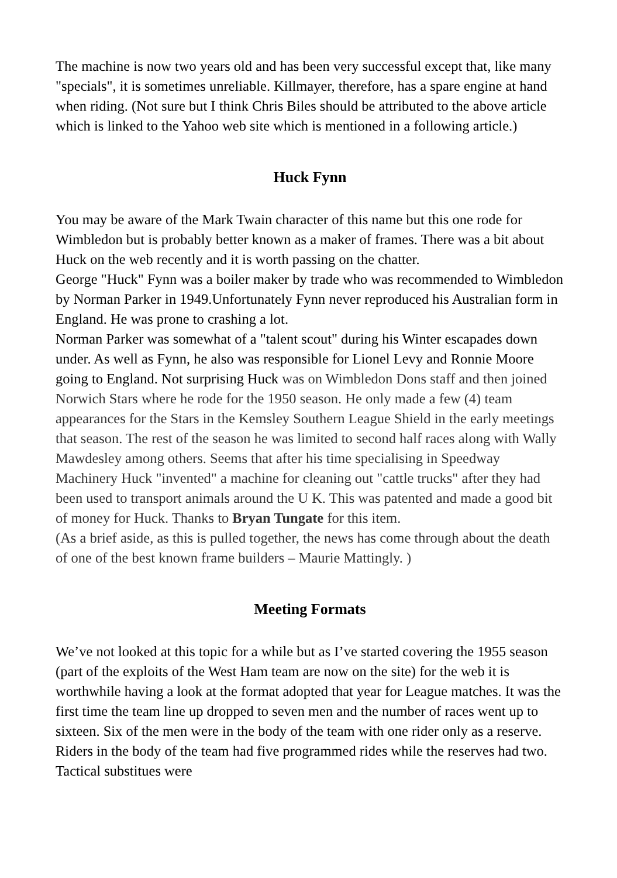The machine is now two years old and has been very successful except that, like many "specials", it is sometimes unreliable. Killmayer, therefore, has a spare engine at hand when riding. (Not sure but I think Chris Biles should be attributed to the above article which is linked to the Yahoo web site which is mentioned in a following article.)
Huck Fynn
You may be aware of the Mark Twain character of this name but this one rode for Wimbledon but is probably better known as a maker of frames. There was a bit about Huck on the web recently and it is worth passing on the chatter.
George "Huck" Fynn was a boiler maker by trade who was recommended to Wimbledon by Norman Parker in 1949.Unfortunately Fynn never reproduced his Australian form in England. He was prone to crashing a lot.
Norman Parker was somewhat of a "talent scout" during his Winter escapades down under. As well as Fynn, he also was responsible for Lionel Levy and Ronnie Moore going to England. Not surprising Huck was on Wimbledon Dons staff and then joined Norwich Stars where he rode for the 1950 season. He only made a few (4) team appearances for the Stars in the Kemsley Southern League Shield in the early meetings that season. The rest of the season he was limited to second half races along with Wally Mawdesley among others. Seems that after his time specialising in Speedway Machinery Huck "invented" a machine for cleaning out "cattle trucks" after they had been used to transport animals around the U K. This was patented and made a good bit of money for Huck. Thanks to Bryan Tungate for this item.
(As a brief aside, as this is pulled together, the news has come through about the death of one of the best known frame builders – Maurie Mattingly. )
Meeting Formats
We’ve not looked at this topic for a while but as I’ve started covering the 1955 season (part of the exploits of the West Ham team are now on the site) for the web it is worthwhile having a look at the format adopted that year for League matches. It was the first time the team line up dropped to seven men and the number of races went up to sixteen. Six of the men were in the body of the team with one rider only as a reserve. Riders in the body of the team had five programmed rides while the reserves had two. Tactical substitues were